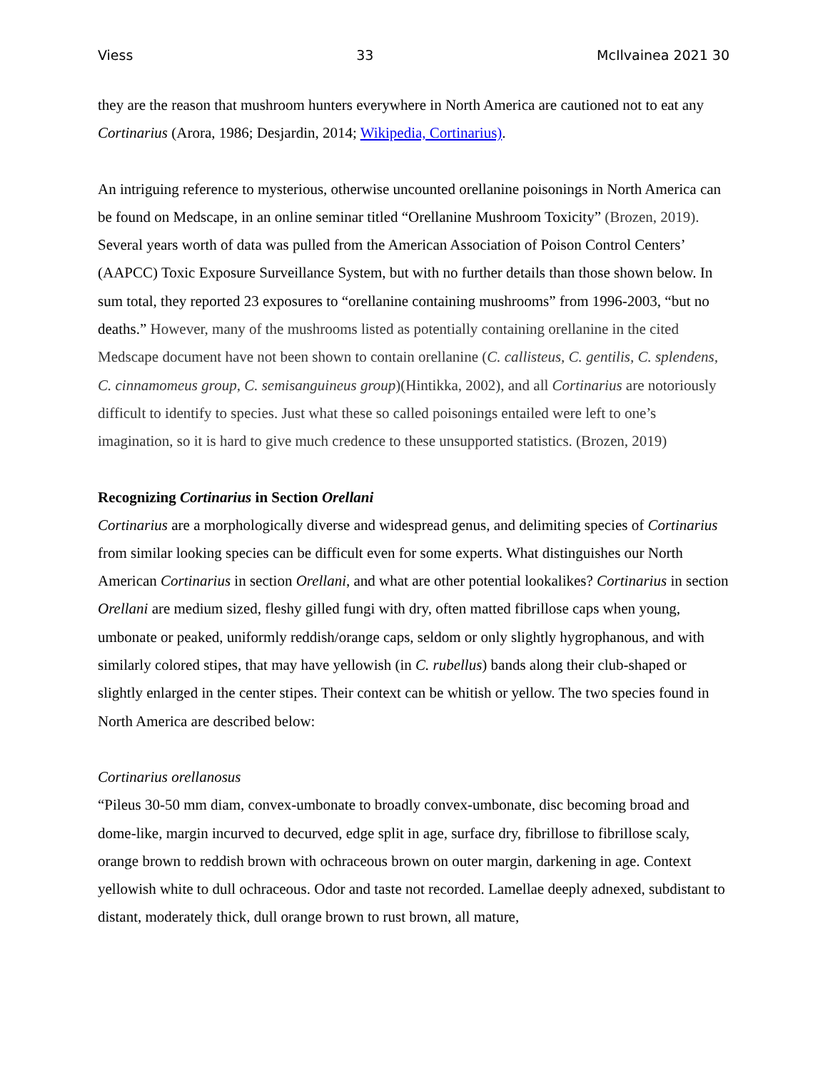Viess 33 McIlvainea 2021 30
they are the reason that mushroom hunters everywhere in North America are cautioned not to eat any Cortinarius (Arora, 1986; Desjardin, 2014; Wikipedia, Cortinarius).
An intriguing reference to mysterious, otherwise uncounted orellanine poisonings in North America can be found on Medscape, in an online seminar titled “Orellanine Mushroom Toxicity” (Brozen, 2019). Several years worth of data was pulled from the American Association of Poison Control Centers’ (AAPCC) Toxic Exposure Surveillance System, but with no further details than those shown below. In sum total, they reported 23 exposures to “orellanine containing mushrooms” from 1996-2003, “but no deaths.” However, many of the mushrooms listed as potentially containing orellanine in the cited Medscape document have not been shown to contain orellanine (C. callisteus, C. gentilis, C. splendens, C. cinnamomeus group, C. semisanguineus group)(Hintikka, 2002), and all Cortinarius are notoriously difficult to identify to species. Just what these so called poisonings entailed were left to one’s imagination, so it is hard to give much credence to these unsupported statistics. (Brozen, 2019)
Recognizing Cortinarius in Section Orellani
Cortinarius are a morphologically diverse and widespread genus, and delimiting species of Cortinarius from similar looking species can be difficult even for some experts. What distinguishes our North American Cortinarius in section Orellani, and what are other potential lookalikes? Cortinarius in section Orellani are medium sized, fleshy gilled fungi with dry, often matted fibrillose caps when young, umbonate or peaked, uniformly reddish/orange caps, seldom or only slightly hygrophanous, and with similarly colored stipes, that may have yellowish (in C. rubellus) bands along their club-shaped or slightly enlarged in the center stipes. Their context can be whitish or yellow. The two species found in North America are described below:
Cortinarius orellanosus
“Pileus 30-50 mm diam, convex-umbonate to broadly convex-umbonate, disc becoming broad and dome-like, margin incurved to decurved, edge split in age, surface dry, fibrillose to fibrillose scaly, orange brown to reddish brown with ochraceous brown on outer margin, darkening in age. Context yellowish white to dull ochraceous. Odor and taste not recorded. Lamellae deeply adnexed, subdistant to distant, moderately thick, dull orange brown to rust brown, all mature,